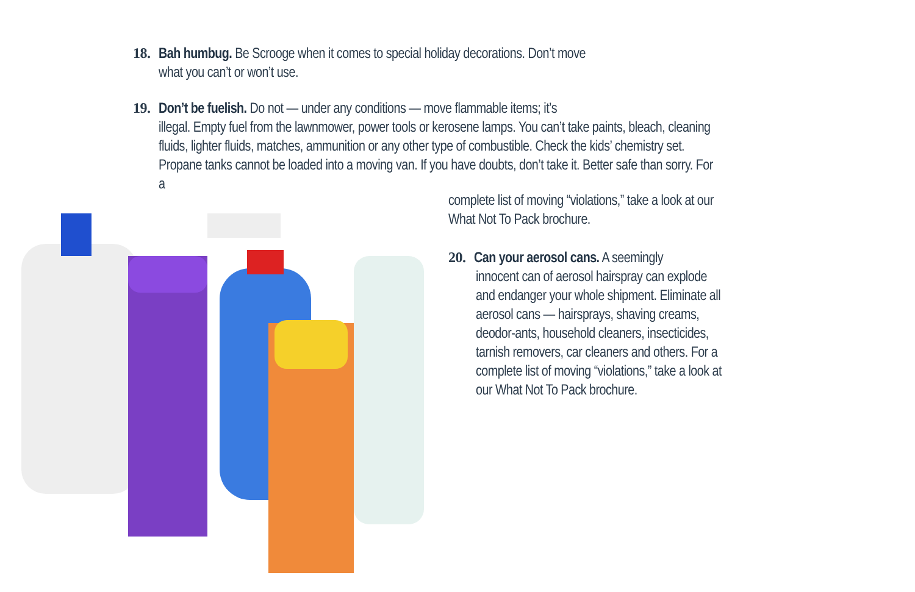18. Bah humbug. Be Scrooge when it comes to special holiday decorations. Don’t move
what you can’t or won’t use.
19. Don’t be fuelish. Do not — under any conditions — move flammable items; it’s
illegal. Empty fuel from the lawnmower, power tools or kerosene lamps. You can’t take paints, bleach, cleaning fluids, lighter fluids, matches, ammunition or any other type of combustible. Check the kids’ chemistry set. Propane tanks cannot be loaded into a moving van. If you have doubts, don’t take it. Better safe than sorry. For a
complete list of moving “violations,” take a look at our What Not To Pack brochure.
20. Can your aerosol cans. A seemingly
innocent can of aerosol hairspray can explode and endanger your whole shipment. Eliminate all aerosol cans — hairsprays, shaving creams, deodor-ants, household cleaners, insecticides, tarnish removers, car cleaners and others. For a complete list of moving “violations,” take a look at our What Not To Pack brochure.